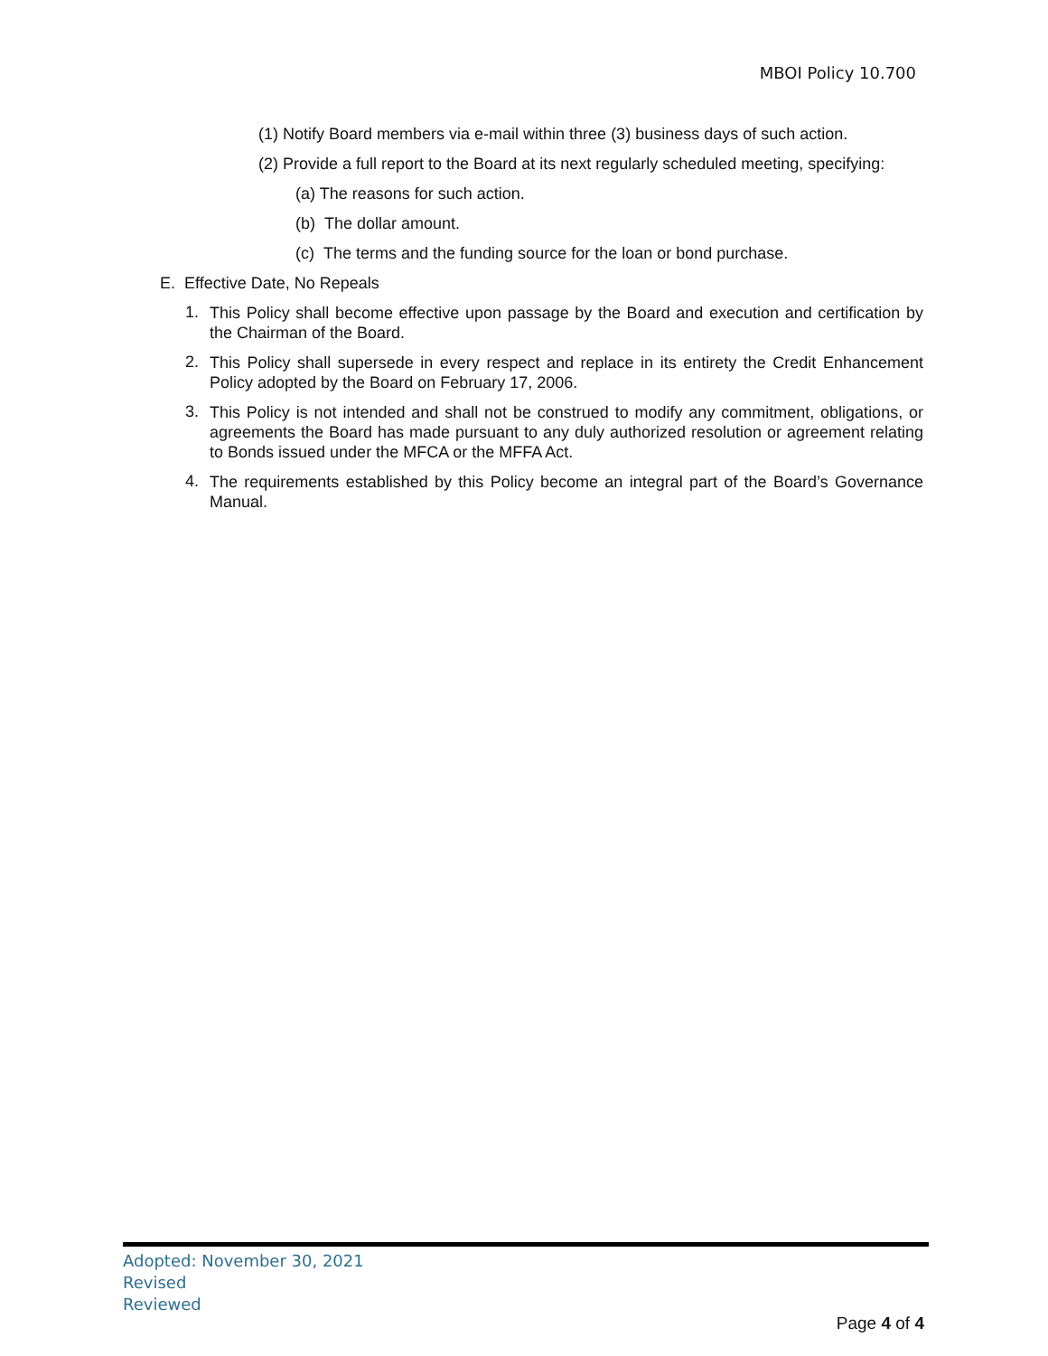MBOI Policy 10.700
(1) Notify Board members via e-mail within three (3) business days of such action.
(2) Provide a full report to the Board at its next regularly scheduled meeting, specifying:
(a) The reasons for such action.
(b) The dollar amount.
(c) The terms and the funding source for the loan or bond purchase.
E. Effective Date, No Repeals
1.
This Policy shall become effective upon passage by the Board and execution and certification by the Chairman of the Board.
2.
This Policy shall supersede in every respect and replace in its entirety the Credit Enhancement Policy adopted by the Board on February 17, 2006.
3.
This Policy is not intended and shall not be construed to modify any commitment, obligations, or agreements the Board has made pursuant to any duly authorized resolution or agreement relating to Bonds issued under the MFCA or the MFFA Act.
4.
The requirements established by this Policy become an integral part of the Board’s Governance Manual.
Adopted: November 30, 2021
Revised
Reviewed
Page 4 of 4